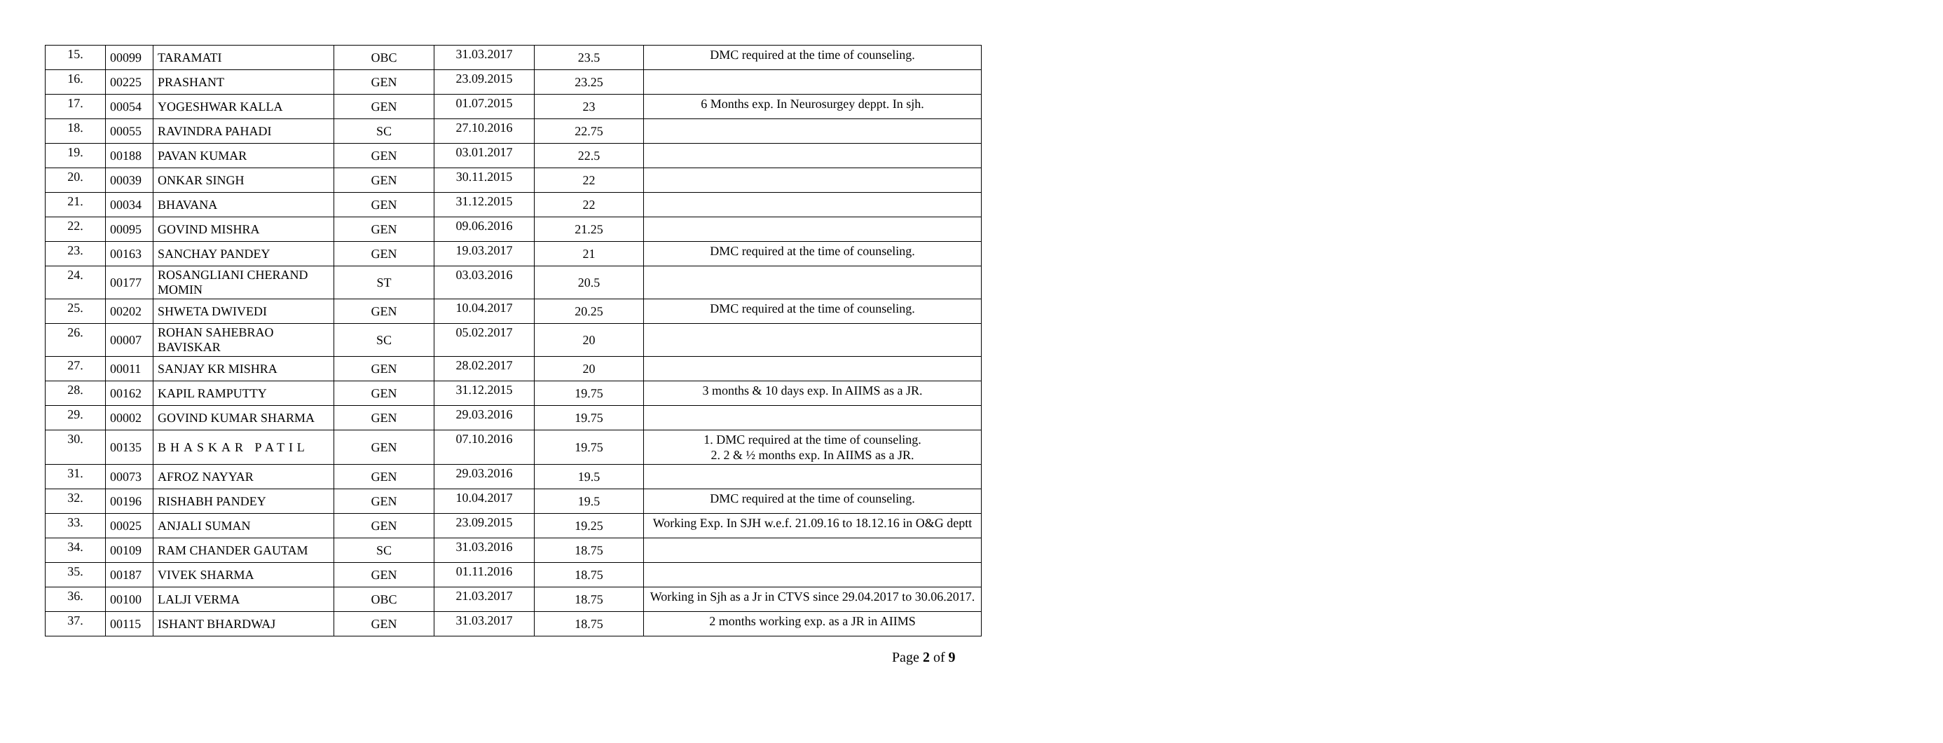| 15. | 00099 | TARAMATI | OBC | 31.03.2017 | 23.5 | DMC required at the time of counseling. |
| 16. | 00225 | PRASHANT | GEN | 23.09.2015 | 23.25 | |
| 17. | 00054 | YOGESHWAR KALLA | GEN | 01.07.2015 | 23 | 6 Months exp. In Neurosurgey deppt. In sjh. |
| 18. | 00055 | RAVINDRA PAHADI | SC | 27.10.2016 | 22.75 | |
| 19. | 00188 | PAVAN KUMAR | GEN | 03.01.2017 | 22.5 | |
| 20. | 00039 | ONKAR SINGH | GEN | 30.11.2015 | 22 | |
| 21. | 00034 | BHAVANA | GEN | 31.12.2015 | 22 | |
| 22. | 00095 | GOVIND MISHRA | GEN | 09.06.2016 | 21.25 | |
| 23. | 00163 | SANCHAY PANDEY | GEN | 19.03.2017 | 21 | DMC required at the time of counseling. |
| 24. | 00177 | ROSANGLIANI CHERAND MOMIN | ST | 03.03.2016 | 20.5 | |
| 25. | 00202 | SHWETA DWIVEDI | GEN | 10.04.2017 | 20.25 | DMC required at the time of counseling. |
| 26. | 00007 | ROHAN SAHEBRAO BAVISKAR | SC | 05.02.2017 | 20 | |
| 27. | 00011 | SANJAY KR MISHRA | GEN | 28.02.2017 | 20 | |
| 28. | 00162 | KAPIL RAMPUTTY | GEN | 31.12.2015 | 19.75 | 3 months & 10 days exp. In AIIMS as a JR. |
| 29. | 00002 | GOVIND KUMAR SHARMA | GEN | 29.03.2016 | 19.75 | |
| 30. | 00135 | BHASKAR PATIL | GEN | 07.10.2016 | 19.75 | 1. DMC required at the time of counseling. 2. 2 & ½ months exp. In AIIMS as a JR. |
| 31. | 00073 | AFROZ NAYYAR | GEN | 29.03.2016 | 19.5 | |
| 32. | 00196 | RISHABH PANDEY | GEN | 10.04.2017 | 19.5 | DMC required at the time of counseling. |
| 33. | 00025 | ANJALI SUMAN | GEN | 23.09.2015 | 19.25 | Working Exp. In SJH w.e.f. 21.09.16 to 18.12.16 in O&G deptt |
| 34. | 00109 | RAM CHANDER GAUTAM | SC | 31.03.2016 | 18.75 | |
| 35. | 00187 | VIVEK SHARMA | GEN | 01.11.2016 | 18.75 | |
| 36. | 00100 | LALJI VERMA | OBC | 21.03.2017 | 18.75 | Working in Sjh as a Jr in CTVS since 29.04.2017 to 30.06.2017. |
| 37. | 00115 | ISHANT BHARDWAJ | GEN | 31.03.2017 | 18.75 | 2 months working exp. as a JR in AIIMS |
Page 2 of 9